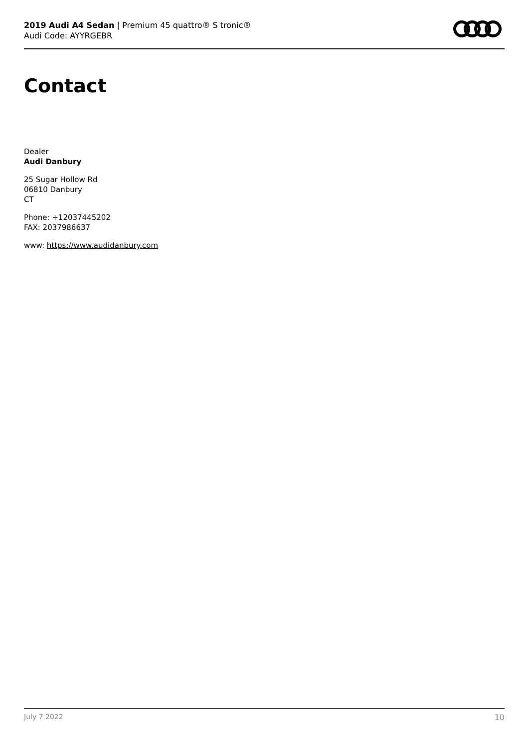2019 Audi A4 Sedan | Premium 45 quattro® S tronic®
Audi Code: AYYRGEBR
Contact
Dealer
Audi Danbury
25 Sugar Hollow Rd
06810 Danbury
CT
Phone: +12037445202
FAX: 2037986637
www: https://www.audidanbury.com
July 7 2022 10